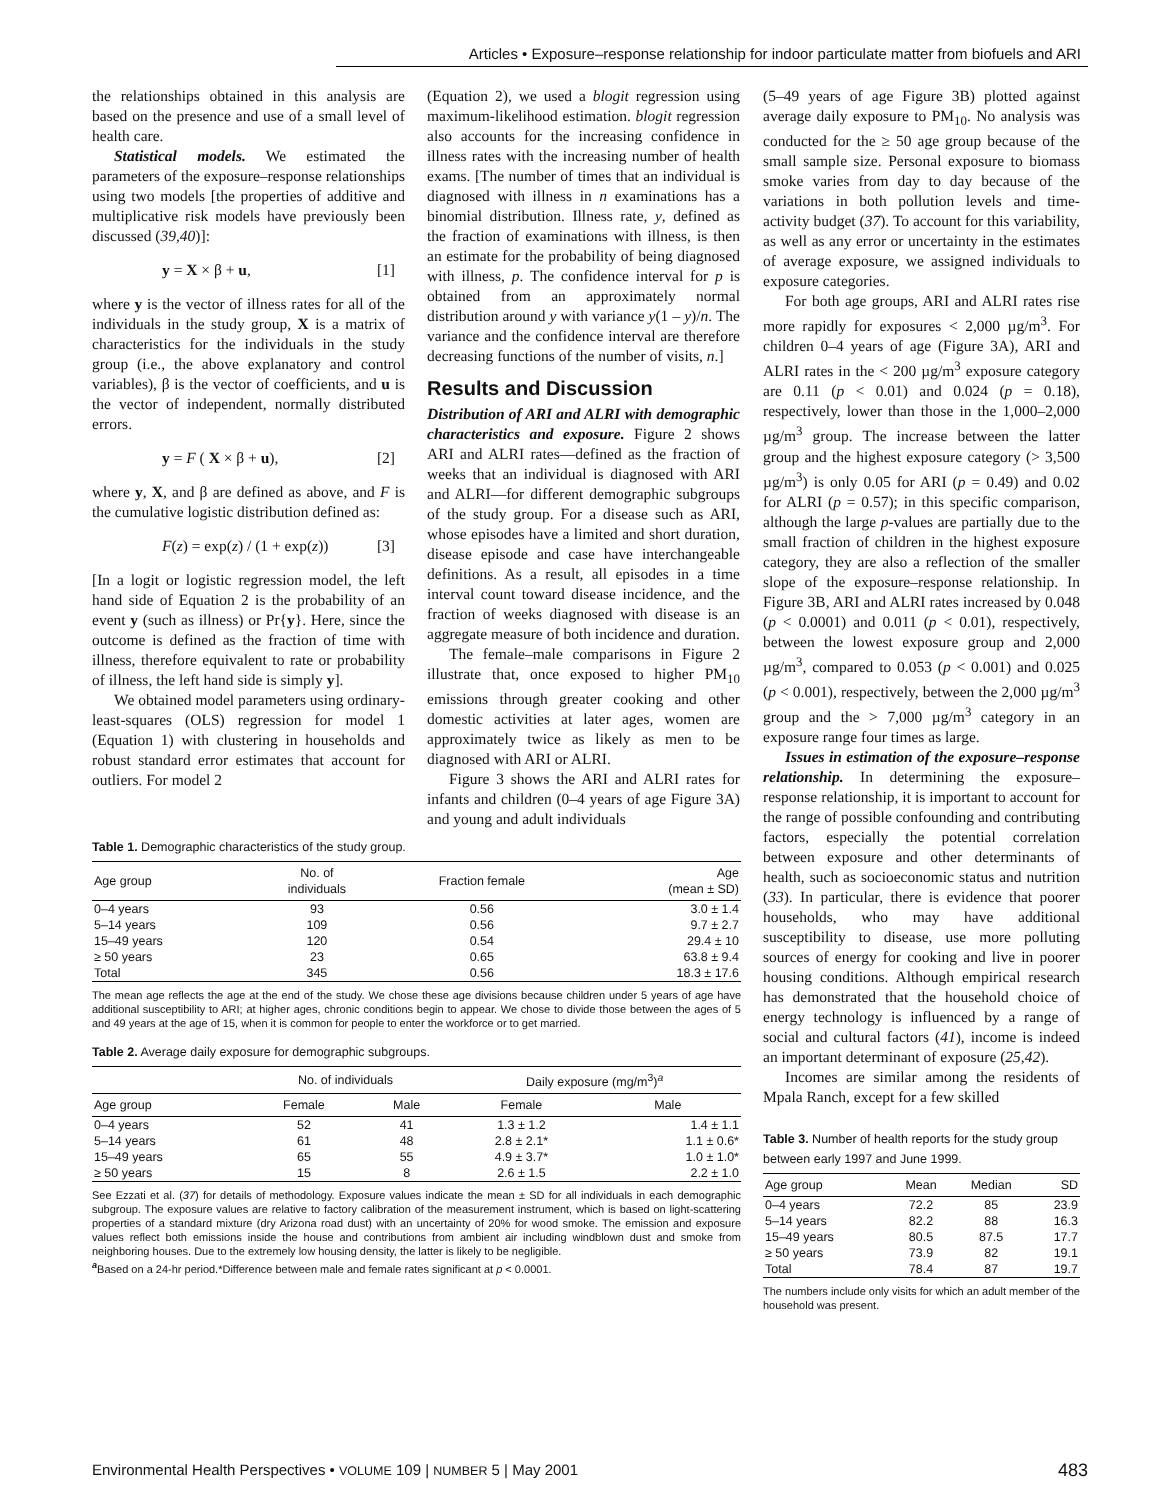Articles • Exposure–response relationship for indoor particulate matter from biofuels and ARI
the relationships obtained in this analysis are based on the presence and use of a small level of health care.
Statistical models. We estimated the parameters of the exposure–response relationships using two models [the properties of additive and multiplicative risk models have previously been discussed (39,40)]:
y = X × β + u, [1]
where y is the vector of illness rates for all of the individuals in the study group, X is a matrix of characteristics for the individuals in the study group (i.e., the above explanatory and control variables), β is the vector of coefficients, and u is the vector of independent, normally distributed errors.
y = F ( X × β + u), [2]
where y, X, and β are defined as above, and F is the cumulative logistic distribution defined as:
F(z) = exp(z) / (1 + exp(z)) [3]
[In a logit or logistic regression model, the left hand side of Equation 2 is the probability of an event y (such as illness) or Pr{y}. Here, since the outcome is defined as the fraction of time with illness, therefore equivalent to rate or probability of illness, the left hand side is simply y].
We obtained model parameters using ordinary-least-squares (OLS) regression for model 1 (Equation 1) with clustering in households and robust standard error estimates that account for outliers. For model 2
(Equation 2), we used a blogit regression using maximum-likelihood estimation. blogit regression also accounts for the increasing confidence in illness rates with the increasing number of health exams. [The number of times that an individual is diagnosed with illness in n examinations has a binomial distribution. Illness rate, y, defined as the fraction of examinations with illness, is then an estimate for the probability of being diagnosed with illness, p. The confidence interval for p is obtained from an approximately normal distribution around y with variance y(1 – y)/n. The variance and the confidence interval are therefore decreasing functions of the number of visits, n.]
Results and Discussion
Distribution of ARI and ALRI with demographic characteristics and exposure. Figure 2 shows ARI and ALRI rates—defined as the fraction of weeks that an individual is diagnosed with ARI and ALRI—for different demographic subgroups of the study group. For a disease such as ARI, whose episodes have a limited and short duration, disease episode and case have interchangeable definitions. As a result, all episodes in a time interval count toward disease incidence, and the fraction of weeks diagnosed with disease is an aggregate measure of both incidence and duration.
The female–male comparisons in Figure 2 illustrate that, once exposed to higher PM<sub>10</sub> emissions through greater cooking and other domestic activities at later ages, women are approximately twice as likely as men to be diagnosed with ARI or ALRI.
Figure 3 shows the ARI and ALRI rates for infants and children (0–4 years of age Figure 3A) and young and adult individuals
Table 1. Demographic characteristics of the study group.
| Age group | No. of individuals | Fraction female | Age (mean ± SD) |
| --- | --- | --- | --- |
| 0–4 years | 93 | 0.56 | 3.0 ± 1.4 |
| 5–14 years | 109 | 0.56 | 9.7 ± 2.7 |
| 15–49 years | 120 | 0.54 | 29.4 ± 10 |
| ≥ 50 years | 23 | 0.65 | 63.8 ± 9.4 |
| Total | 345 | 0.56 | 18.3 ± 17.6 |
The mean age reflects the age at the end of the study. We chose these age divisions because children under 5 years of age have additional susceptibility to ARI; at higher ages, chronic conditions begin to appear. We chose to divide those between the ages of 5 and 49 years at the age of 15, when it is common for people to enter the workforce or to get married.
Table 2. Average daily exposure for demographic subgroups.
| | No. of individuals | | Daily exposure (mg/m<sup>3</sup>)<sup>a</sup> | |
| --- | --- | --- | --- | --- |
| Age group | Female | Male | Female | Male |
| 0–4 years | 52 | 41 | 1.3 ± 1.2 | 1.4 ± 1.1 |
| 5–14 years | 61 | 48 | 2.8 ± 2.1* | 1.1 ± 0.6* |
| 15–49 years | 65 | 55 | 4.9 ± 3.7* | 1.0 ± 1.0* |
| ≥ 50 years | 15 | 8 | 2.6 ± 1.5 | 2.2 ± 1.0 |
See Ezzati et al. (37) for details of methodology. Exposure values indicate the mean ± SD for all individuals in each demographic subgroup. The exposure values are relative to factory calibration of the measurement instrument, which is based on light-scattering properties of a standard mixture (dry Arizona road dust) with an uncertainty of 20% for wood smoke. The emission and exposure values reflect both emissions inside the house and contributions from ambient air including windblown dust and smoke from neighboring houses. Due to the extremely low housing density, the latter is likely to be negligible.
<sup>a</sup> Based on a 24-hr period.*Difference between male and female rates significant at p < 0.0001.
(5–49 years of age Figure 3B) plotted against average daily exposure to PM<sub>10</sub>. No analysis was conducted for the ≥ 50 age group because of the small sample size. Personal exposure to biomass smoke varies from day to day because of the variations in both pollution levels and time-activity budget (37). To account for this variability, as well as any error or uncertainty in the estimates of average exposure, we assigned individuals to exposure categories.
For both age groups, ARI and ALRI rates rise more rapidly for exposures < 2,000 µg/m<sup>3</sup>. For children 0–4 years of age (Figure 3A), ARI and ALRI rates in the < 200 µg/m<sup>3</sup> exposure category are 0.11 (p < 0.01) and 0.024 (p = 0.18), respectively, lower than those in the 1,000–2,000 µg/m<sup>3</sup> group. The increase between the latter group and the highest exposure category (> 3,500 µg/m<sup>3</sup>) is only 0.05 for ARI (p = 0.49) and 0.02 for ALRI (p = 0.57); in this specific comparison, although the large p-values are partially due to the small fraction of children in the highest exposure category, they are also a reflection of the smaller slope of the exposure–response relationship. In Figure 3B, ARI and ALRI rates increased by 0.048 (p < 0.0001) and 0.011 (p < 0.01), respectively, between the lowest exposure group and 2,000 µg/m<sup>3</sup>, compared to 0.053 (p < 0.001) and 0.025 (p < 0.001), respectively, between the 2,000 µg/m<sup>3</sup> group and the > 7,000 µg/m<sup>3</sup> category in an exposure range four times as large.
Issues in estimation of the exposure–response relationship. In determining the exposure–response relationship, it is important to account for the range of possible confounding and contributing factors, especially the potential correlation between exposure and other determinants of health, such as socioeconomic status and nutrition (33). In particular, there is evidence that poorer households, who may have additional susceptibility to disease, use more polluting sources of energy for cooking and live in poorer housing conditions. Although empirical research has demonstrated that the household choice of energy technology is influenced by a range of social and cultural factors (41), income is indeed an important determinant of exposure (25,42).
Incomes are similar among the residents of Mpala Ranch, except for a few skilled
Table 3. Number of health reports for the study group between early 1997 and June 1999.
| Age group | Mean | Median | SD |
| --- | --- | --- | --- |
| 0–4 years | 72.2 | 85 | 23.9 |
| 5–14 years | 82.2 | 88 | 16.3 |
| 15–49 years | 80.5 | 87.5 | 17.7 |
| ≥ 50 years | 73.9 | 82 | 19.1 |
| Total | 78.4 | 87 | 19.7 |
The numbers include only visits for which an adult member of the household was present.
Environmental Health Perspectives • VOLUME 109 | NUMBER 5 | May 2001 483